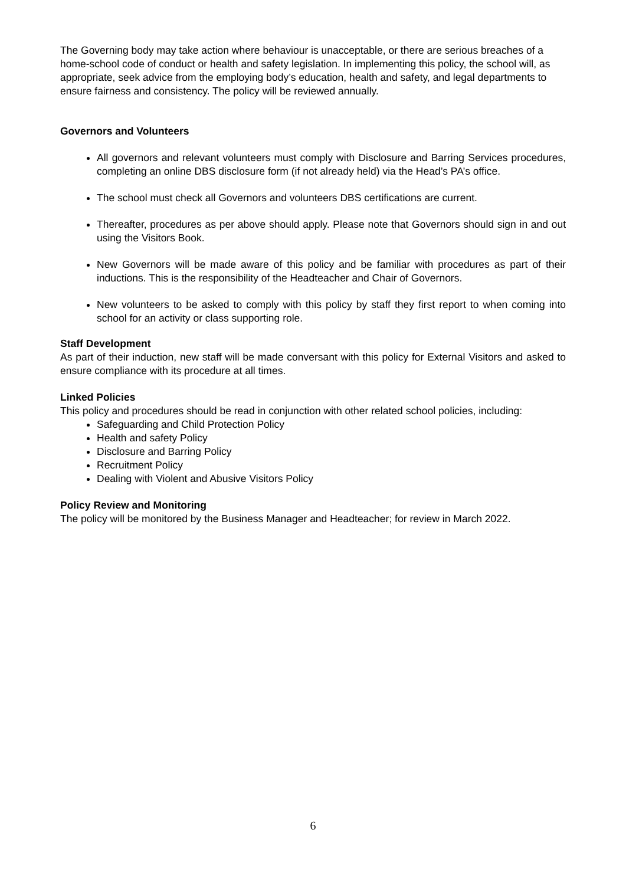The Governing body may take action where behaviour is unacceptable, or there are serious breaches of a home-school code of conduct or health and safety legislation. In implementing this policy, the school will, as appropriate, seek advice from the employing body’s education, health and safety, and legal departments to ensure fairness and consistency. The policy will be reviewed annually.
Governors and Volunteers
All governors and relevant volunteers must comply with Disclosure and Barring Services procedures, completing an online DBS disclosure form (if not already held) via the Head’s PA’s office.
The school must check all Governors and volunteers DBS certifications are current.
Thereafter, procedures as per above should apply. Please note that Governors should sign in and out using the Visitors Book.
New Governors will be made aware of this policy and be familiar with procedures as part of their inductions. This is the responsibility of the Headteacher and Chair of Governors.
New volunteers to be asked to comply with this policy by staff they first report to when coming into school for an activity or class supporting role.
Staff Development
As part of their induction, new staff will be made conversant with this policy for External Visitors and asked to ensure compliance with its procedure at all times.
Linked Policies
This policy and procedures should be read in conjunction with other related school policies, including:
Safeguarding and Child Protection Policy
Health and safety Policy
Disclosure and Barring Policy
Recruitment Policy
Dealing with Violent and Abusive Visitors Policy
Policy Review and Monitoring
The policy will be monitored by the Business Manager and Headteacher; for review in March 2022.
6